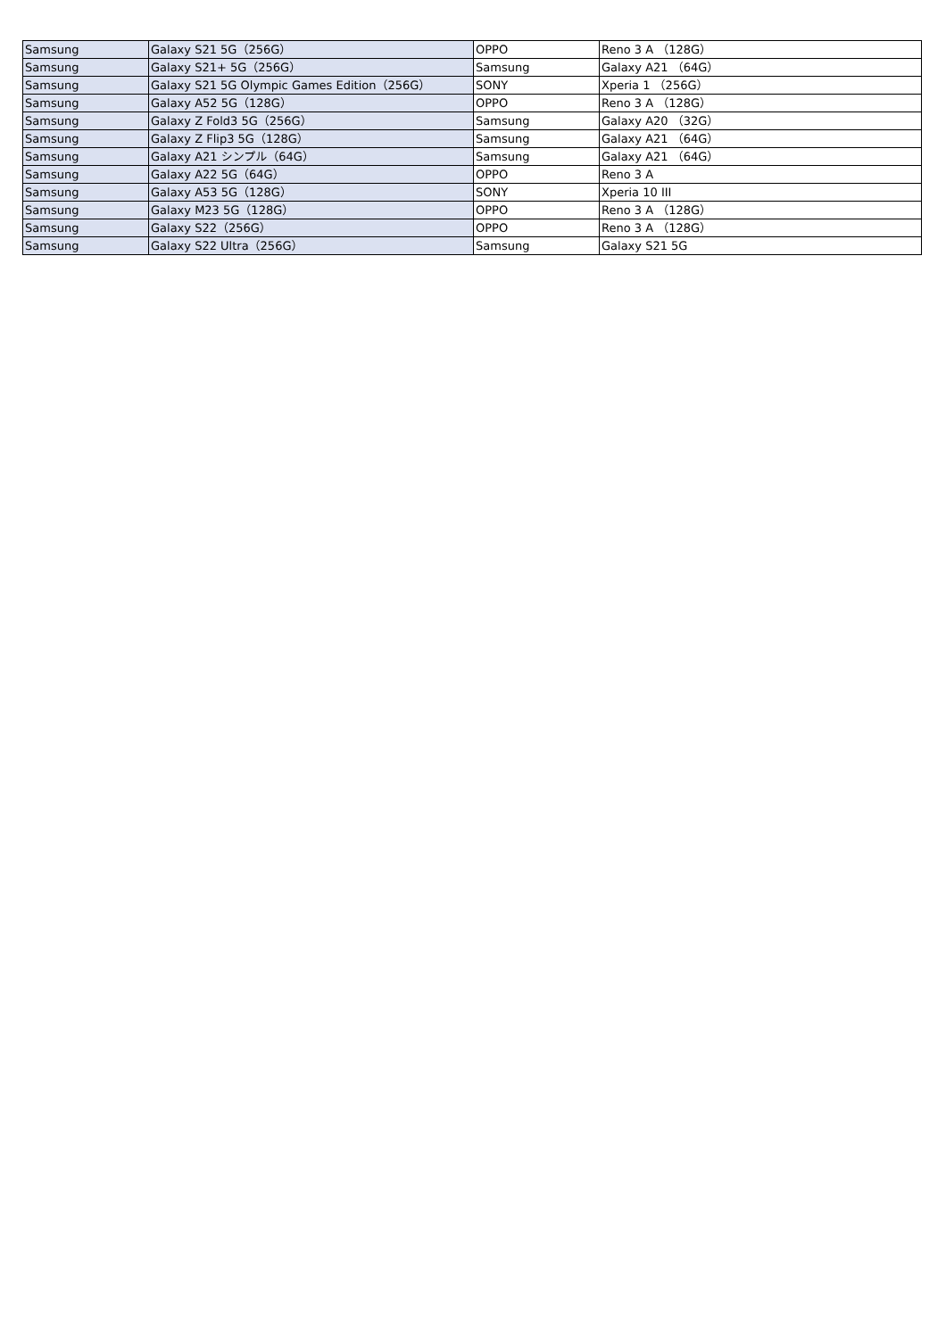| Samsung | Galaxy S21 5G（256G） | OPPO | Reno 3 A （128G） |
| Samsung | Galaxy S21+ 5G（256G） | Samsung | Galaxy A21 （64G） |
| Samsung | Galaxy S21 5G Olympic Games Edition（256G） | SONY | Xperia 1 （256G） |
| Samsung | Galaxy A52 5G（128G） | OPPO | Reno 3 A （128G） |
| Samsung | Galaxy Z Fold3 5G（256G） | Samsung | Galaxy A20 （32G） |
| Samsung | Galaxy Z Flip3 5G（128G） | Samsung | Galaxy A21 （64G） |
| Samsung | Galaxy A21 シンプル（64G） | Samsung | Galaxy A21 （64G） |
| Samsung | Galaxy A22 5G（64G） | OPPO | Reno 3 A |
| Samsung | Galaxy A53 5G（128G） | SONY | Xperia 10 III |
| Samsung | Galaxy M23 5G（128G） | OPPO | Reno 3 A （128G） |
| Samsung | Galaxy S22（256G） | OPPO | Reno 3 A （128G） |
| Samsung | Galaxy S22 Ultra（256G） | Samsung | Galaxy S21 5G |